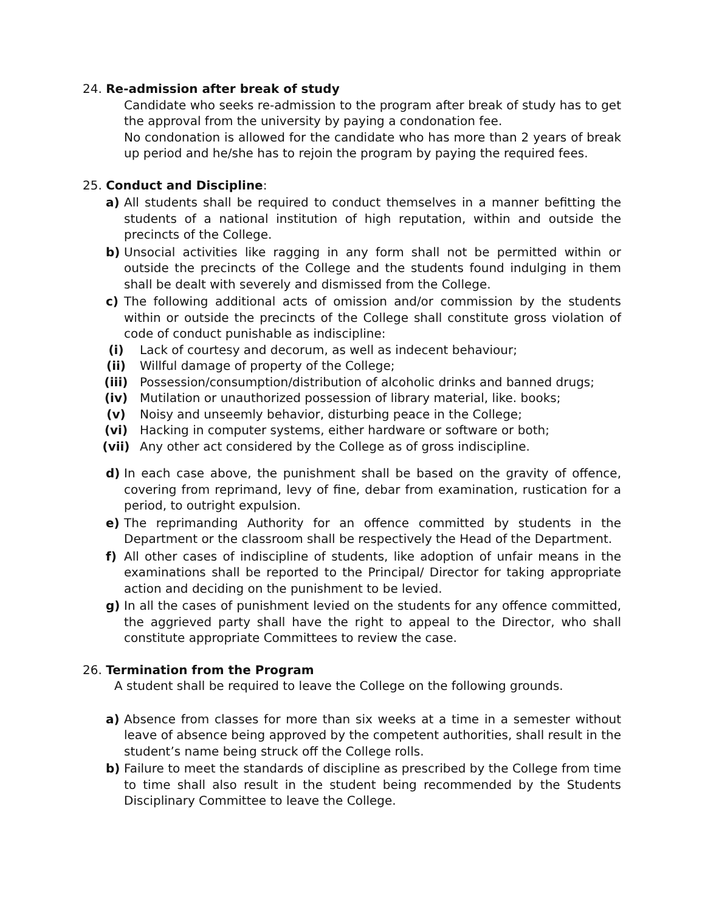24. Re-admission after break of study
Candidate who seeks re-admission to the program after break of study has to get the approval from the university by paying a condonation fee.
No condonation is allowed for the candidate who has more than 2 years of break up period and he/she has to rejoin the program by paying the required fees.
25. Conduct and Discipline:
a) All students shall be required to conduct themselves in a manner befitting the students of a national institution of high reputation, within and outside the precincts of the College.
b) Unsocial activities like ragging in any form shall not be permitted within or outside the precincts of the College and the students found indulging in them shall be dealt with severely and dismissed from the College.
c) The following additional acts of omission and/or commission by the students within or outside the precincts of the College shall constitute gross violation of code of conduct punishable as indiscipline:
(i) Lack of courtesy and decorum, as well as indecent behaviour;
(ii) Willful damage of property of the College;
(iii) Possession/consumption/distribution of alcoholic drinks and banned drugs;
(iv) Mutilation or unauthorized possession of library material, like. books;
(v) Noisy and unseemly behavior, disturbing peace in the College;
(vi) Hacking in computer systems, either hardware or software or both;
(vii) Any other act considered by the College as of gross indiscipline.
d) In each case above, the punishment shall be based on the gravity of offence, covering from reprimand, levy of fine, debar from examination, rustication for a period, to outright expulsion.
e) The reprimanding Authority for an offence committed by students in the Department or the classroom shall be respectively the Head of the Department.
f) All other cases of indiscipline of students, like adoption of unfair means in the examinations shall be reported to the Principal/ Director for taking appropriate action and deciding on the punishment to be levied.
g) In all the cases of punishment levied on the students for any offence committed, the aggrieved party shall have the right to appeal to the Director, who shall constitute appropriate Committees to review the case.
26. Termination from the Program
A student shall be required to leave the College on the following grounds.
a) Absence from classes for more than six weeks at a time in a semester without leave of absence being approved by the competent authorities, shall result in the student’s name being struck off the College rolls.
b) Failure to meet the standards of discipline as prescribed by the College from time to time shall also result in the student being recommended by the Students Disciplinary Committee to leave the College.